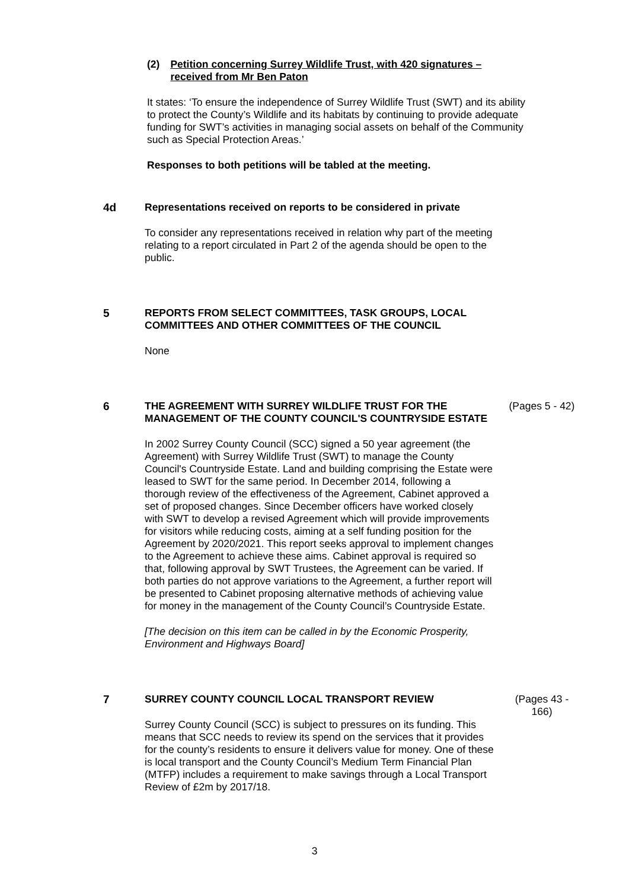(2) Petition concerning Surrey Wildlife Trust, with 420 signatures – received from Mr Ben Paton
It states: ‘To ensure the independence of Surrey Wildlife Trust (SWT) and its ability to protect the County’s Wildlife and its habitats by continuing to provide adequate funding for SWT’s activities in managing social assets on behalf of the Community such as Special Protection Areas.’
Responses to both petitions will be tabled at the meeting.
4d Representations received on reports to be considered in private
To consider any representations received in relation why part of the meeting relating to a report circulated in Part 2 of the agenda should be open to the public.
5 REPORTS FROM SELECT COMMITTEES, TASK GROUPS, LOCAL COMMITTEES AND OTHER COMMITTEES OF THE COUNCIL
None
6 THE AGREEMENT WITH SURREY WILDLIFE TRUST FOR THE MANAGEMENT OF THE COUNTY COUNCIL'S COUNTRYSIDE ESTATE
In 2002 Surrey County Council (SCC) signed a 50 year agreement (the Agreement) with Surrey Wildlife Trust (SWT) to manage the County Council's Countryside Estate. Land and building comprising the Estate were leased to SWT for the same period. In December 2014, following a thorough review of the effectiveness of the Agreement, Cabinet approved a set of proposed changes. Since December officers have worked closely with SWT to develop a revised Agreement which will provide improvements for visitors while reducing costs, aiming at a self funding position for the Agreement by 2020/2021. This report seeks approval to implement changes to the Agreement to achieve these aims. Cabinet approval is required so that, following approval by SWT Trustees, the Agreement can be varied. If both parties do not approve variations to the Agreement, a further report will be presented to Cabinet proposing alternative methods of achieving value for money in the management of the County Council’s Countryside Estate.
[The decision on this item can be called in by the Economic Prosperity, Environment and Highways Board]
(Pages 5 - 42)
7 SURREY COUNTY COUNCIL LOCAL TRANSPORT REVIEW
Surrey County Council (SCC) is subject to pressures on its funding. This means that SCC needs to review its spend on the services that it provides for the county’s residents to ensure it delivers value for money. One of these is local transport and the County Council’s Medium Term Financial Plan (MTFP) includes a requirement to make savings through a Local Transport Review of £2m by 2017/18.
(Pages 43 - 166)
3